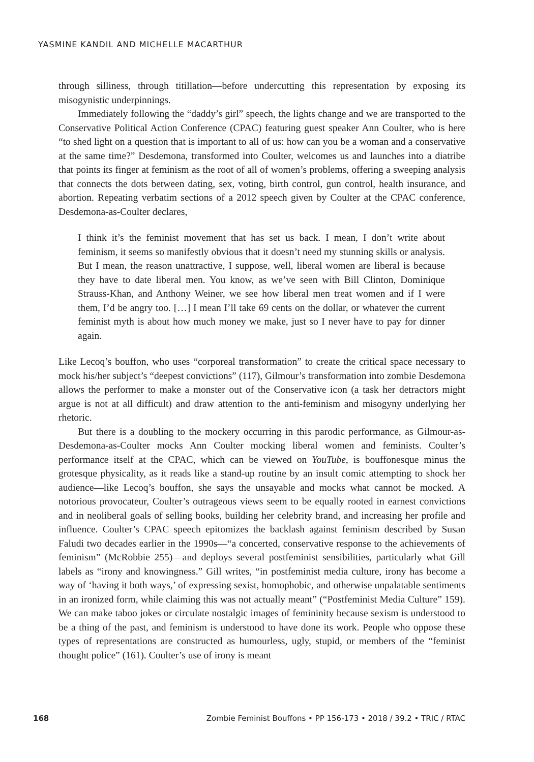YASMINE KANDIL AND MICHELLE MACARTHUR
through silliness, through titillation—before undercutting this representation by exposing its misogynistic underpinnings.
Immediately following the “daddy’s girl” speech, the lights change and we are transported to the Conservative Political Action Conference (CPAC) featuring guest speaker Ann Coulter, who is here “to shed light on a question that is important to all of us: how can you be a woman and a conservative at the same time?” Desdemona, transformed into Coulter, welcomes us and launches into a diatribe that points its finger at feminism as the root of all of women’s problems, offering a sweeping analysis that connects the dots between dating, sex, voting, birth control, gun control, health insurance, and abortion. Repeating verbatim sections of a 2012 speech given by Coulter at the CPAC conference, Desdemona-as-Coulter declares,
I think it’s the feminist movement that has set us back. I mean, I don’t write about feminism, it seems so manifestly obvious that it doesn’t need my stunning skills or analysis. But I mean, the reason unattractive, I suppose, well, liberal women are liberal is because they have to date liberal men. You know, as we’ve seen with Bill Clinton, Dominique Strauss-Khan, and Anthony Weiner, we see how liberal men treat women and if I were them, I’d be angry too. […] I mean I’ll take 69 cents on the dollar, or whatever the current feminist myth is about how much money we make, just so I never have to pay for dinner again.
Like Lecoq’s bouffon, who uses “corporeal transformation” to create the critical space necessary to mock his/her subject’s “deepest convictions” (117), Gilmour’s transformation into zombie Desdemona allows the performer to make a monster out of the Conservative icon (a task her detractors might argue is not at all difficult) and draw attention to the anti-feminism and misogyny underlying her rhetoric.
But there is a doubling to the mockery occurring in this parodic performance, as Gilmour-as-Desdemona-as-Coulter mocks Ann Coulter mocking liberal women and feminists. Coulter’s performance itself at the CPAC, which can be viewed on YouTube, is bouffonesque minus the grotesque physicality, as it reads like a stand-up routine by an insult comic attempting to shock her audience—like Lecoq’s bouffon, she says the unsayable and mocks what cannot be mocked. A notorious provocateur, Coulter’s outrageous views seem to be equally rooted in earnest convictions and in neoliberal goals of selling books, building her celebrity brand, and increasing her profile and influence. Coulter’s CPAC speech epitomizes the backlash against feminism described by Susan Faludi two decades earlier in the 1990s—“a concerted, conservative response to the achievements of feminism” (McRobbie 255)—and deploys several postfeminist sensibilities, particularly what Gill labels as “irony and knowingness.” Gill writes, “in postfeminist media culture, irony has become a way of ‘having it both ways,’ of expressing sexist, homophobic, and otherwise unpalatable sentiments in an ironized form, while claiming this was not actually meant” (“Postfeminist Media Culture” 159). We can make taboo jokes or circulate nostalgic images of femininity because sexism is understood to be a thing of the past, and feminism is understood to have done its work. People who oppose these types of representations are constructed as humourless, ugly, stupid, or members of the “feminist thought police” (161). Coulter’s use of irony is meant
168 Zombie Feminist Bouffons • PP 156-173 • 2018 / 39.2 • TRIC / RTAC